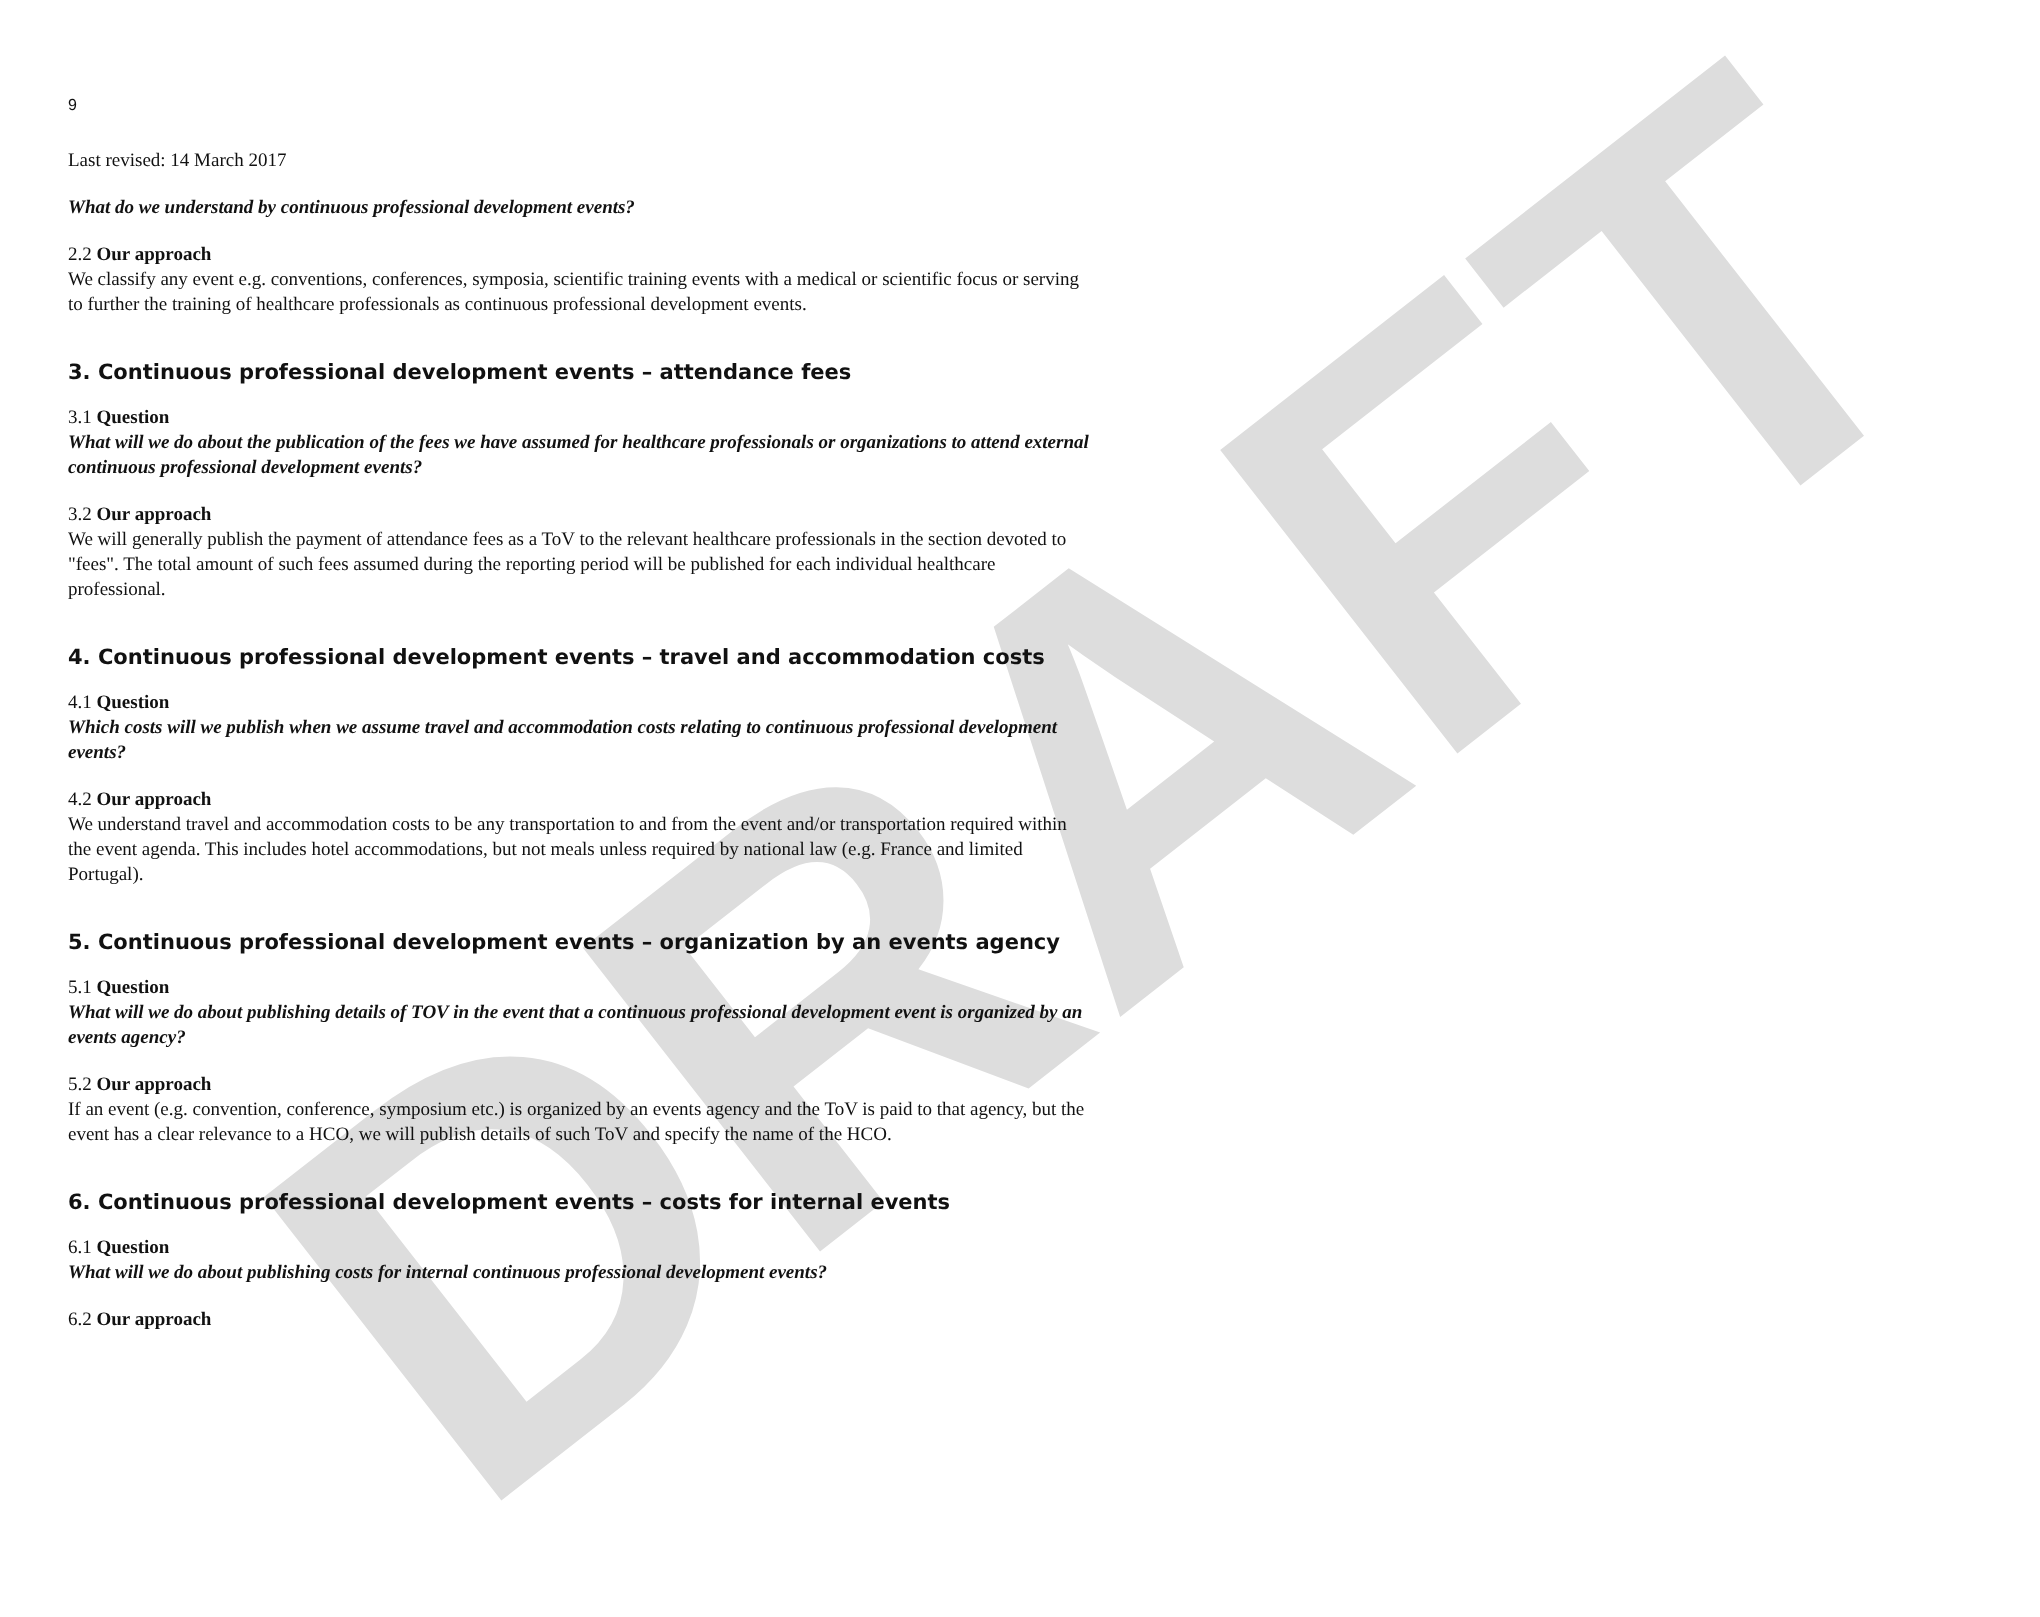DRAFT
9
Last revised: 14 March 2017
What do we understand by continuous professional development events?
2.2 Our approach
We classify any event e.g. conventions, conferences, symposia, scientific training events with a medical or scientific focus or serving to further the training of healthcare professionals as continuous professional development events.
3. Continuous professional development events – attendance fees
3.1 Question
What will we do about the publication of the fees we have assumed for healthcare professionals or organizations to attend external continuous professional development events?
3.2 Our approach
We will generally publish the payment of attendance fees as a ToV to the relevant healthcare professionals in the section devoted to "fees". The total amount of such fees assumed during the reporting period will be published for each individual healthcare professional.
4. Continuous professional development events – travel and accommodation costs
4.1 Question
Which costs will we publish when we assume travel and accommodation costs relating to continuous professional development events?
4.2 Our approach
We understand travel and accommodation costs to be any transportation to and from the event and/or transportation required within the event agenda. This includes hotel accommodations, but not meals unless required by national law (e.g. France and limited Portugal).
5. Continuous professional development events – organization by an events agency
5.1 Question
What will we do about publishing details of TOV in the event that a continuous professional development event is organized by an events agency?
5.2 Our approach
If an event (e.g. convention, conference, symposium etc.) is organized by an events agency and the ToV is paid to that agency, but the event has a clear relevance to a HCO, we will publish details of such ToV and specify the name of the HCO.
6. Continuous professional development events – costs for internal events
6.1 Question
What will we do about publishing costs for internal continuous professional development events?
6.2 Our approach